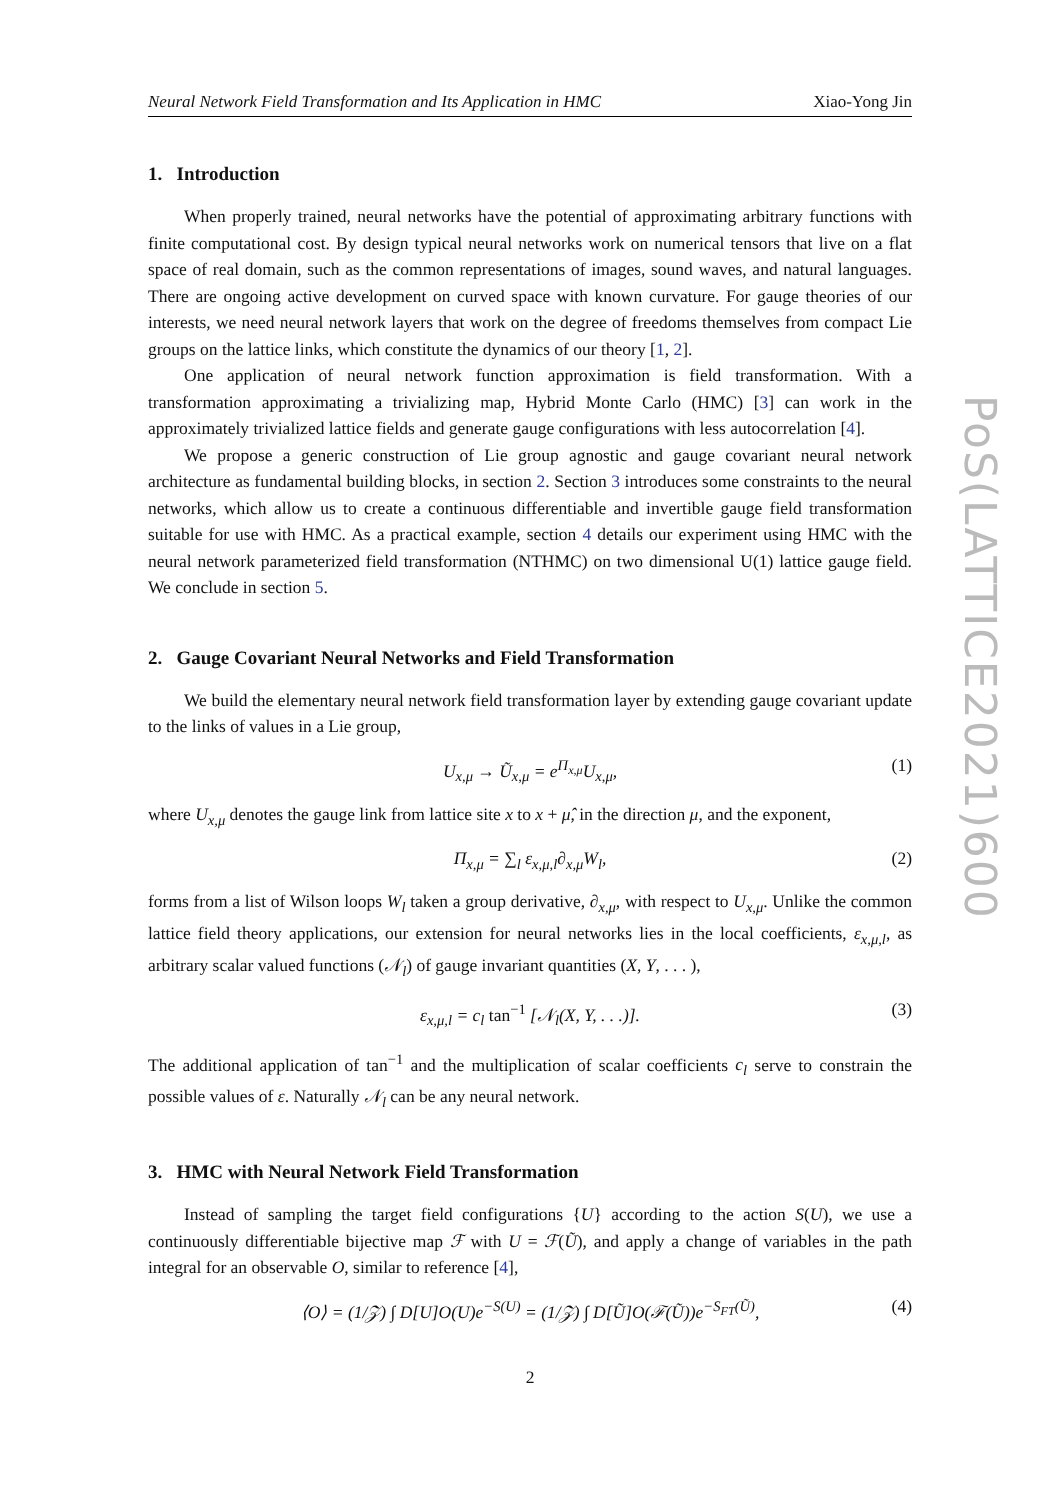Neural Network Field Transformation and Its Application in HMC Xiao-Yong Jin
1. Introduction
When properly trained, neural networks have the potential of approximating arbitrary functions with finite computational cost. By design typical neural networks work on numerical tensors that live on a flat space of real domain, such as the common representations of images, sound waves, and natural languages. There are ongoing active development on curved space with known curvature. For gauge theories of our interests, we need neural network layers that work on the degree of freedoms themselves from compact Lie groups on the lattice links, which constitute the dynamics of our theory [1, 2].
One application of neural network function approximation is field transformation. With a transformation approximating a trivializing map, Hybrid Monte Carlo (HMC) [3] can work in the approximately trivialized lattice fields and generate gauge configurations with less autocorrelation [4].
We propose a generic construction of Lie group agnostic and gauge covariant neural network architecture as fundamental building blocks, in section 2. Section 3 introduces some constraints to the neural networks, which allow us to create a continuous differentiable and invertible gauge field transformation suitable for use with HMC. As a practical example, section 4 details our experiment using HMC with the neural network parameterized field transformation (NTHMC) on two dimensional U(1) lattice gauge field. We conclude in section 5.
2. Gauge Covariant Neural Networks and Field Transformation
We build the elementary neural network field transformation layer by extending gauge covariant update to the links of values in a Lie group,
U<sub>x,μ</sub> → Ũ<sub>x,μ</sub> = e<sup>Π<sub>x,μ</sub></sup>U<sub>x,μ</sub>, (1)
where U<sub>x,μ</sub> denotes the gauge link from lattice site x to x + μ̂, in the direction μ, and the exponent,
Π<sub>x,μ</sub> = ∑<sub>l</sub> ε<sub>x,μ,l</sub>∂<sub>x,μ</sub>W<sub>l</sub>, (2)
forms from a list of Wilson loops W<sub>l</sub> taken a group derivative, ∂<sub>x,μ</sub>, with respect to U<sub>x,μ</sub>. Unlike the common lattice field theory applications, our extension for neural networks lies in the local coefficients, ε<sub>x,μ,l</sub>, as arbitrary scalar valued functions (𝒩<sub>l</sub>) of gauge invariant quantities (X, Y, . . . ),
ε<sub>x,μ,l</sub> = c<sub>l</sub> tan<sup>−1</sup> [𝒩<sub>l</sub>(X, Y, . . .)]. (3)
The additional application of tan<sup>−1</sup> and the multiplication of scalar coefficients c<sub>l</sub> serve to constrain the possible values of ε. Naturally 𝒩<sub>l</sub> can be any neural network.
3. HMC with Neural Network Field Transformation
Instead of sampling the target field configurations {U} according to the action S(U), we use a continuously differentiable bijective map ℱ with U = ℱ(Ũ), and apply a change of variables in the path integral for an observable O, similar to reference [4],
⟨O⟩ = (1/𝒵) ∫ D[U]O(U)e<sup>−S(U)</sup> = (1/𝒵) ∫ D[Ũ]O(ℱ(Ũ))e<sup>−S<sub>FT</sub>(Ũ)</sup>, (4)
2
PoS(LATTICE2021)600